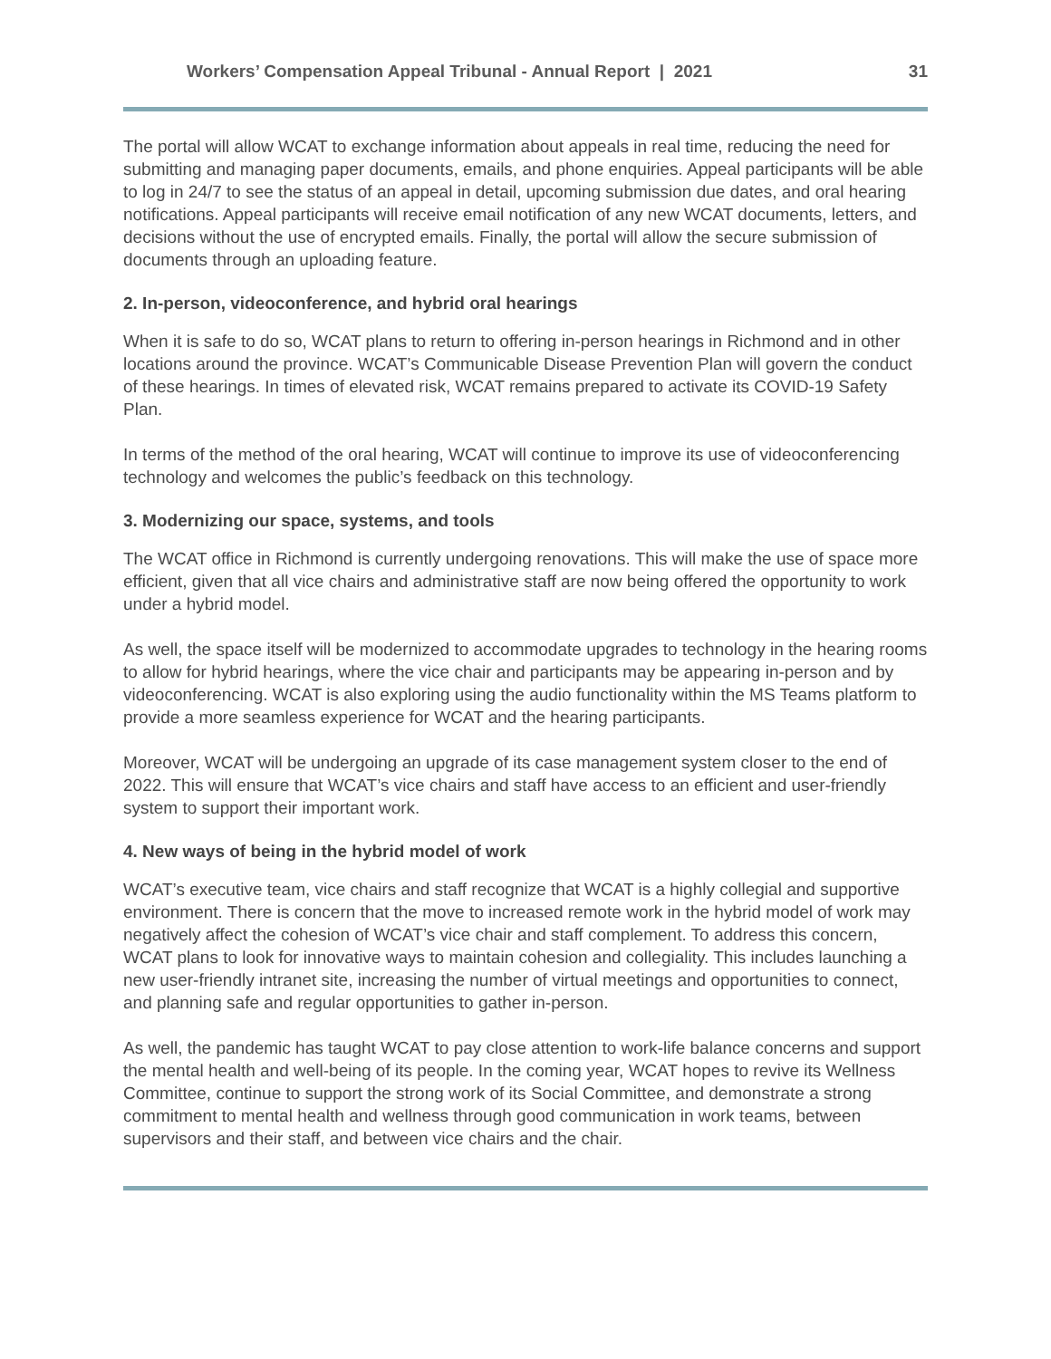Workers’ Compensation Appeal Tribunal - Annual Report | 2021 31
The portal will allow WCAT to exchange information about appeals in real time, reducing the need for submitting and managing paper documents, emails, and phone enquiries. Appeal participants will be able to log in 24/7 to see the status of an appeal in detail, upcoming submission due dates, and oral hearing notifications. Appeal participants will receive email notification of any new WCAT documents, letters, and decisions without the use of encrypted emails. Finally, the portal will allow the secure submission of documents through an uploading feature.
2. In-person, videoconference, and hybrid oral hearings
When it is safe to do so, WCAT plans to return to offering in-person hearings in Richmond and in other locations around the province. WCAT’s Communicable Disease Prevention Plan will govern the conduct of these hearings. In times of elevated risk, WCAT remains prepared to activate its COVID-19 Safety Plan.
In terms of the method of the oral hearing, WCAT will continue to improve its use of videoconferencing technology and welcomes the public’s feedback on this technology.
3. Modernizing our space, systems, and tools
The WCAT office in Richmond is currently undergoing renovations. This will make the use of space more efficient, given that all vice chairs and administrative staff are now being offered the opportunity to work under a hybrid model.
As well, the space itself will be modernized to accommodate upgrades to technology in the hearing rooms to allow for hybrid hearings, where the vice chair and participants may be appearing in-person and by videoconferencing. WCAT is also exploring using the audio functionality within the MS Teams platform to provide a more seamless experience for WCAT and the hearing participants.
Moreover, WCAT will be undergoing an upgrade of its case management system closer to the end of 2022. This will ensure that WCAT’s vice chairs and staff have access to an efficient and user-friendly system to support their important work.
4. New ways of being in the hybrid model of work
WCAT’s executive team, vice chairs and staff recognize that WCAT is a highly collegial and supportive environment. There is concern that the move to increased remote work in the hybrid model of work may negatively affect the cohesion of WCAT’s vice chair and staff complement. To address this concern, WCAT plans to look for innovative ways to maintain cohesion and collegiality. This includes launching a new user-friendly intranet site, increasing the number of virtual meetings and opportunities to connect, and planning safe and regular opportunities to gather in-person.
As well, the pandemic has taught WCAT to pay close attention to work-life balance concerns and support the mental health and well-being of its people. In the coming year, WCAT hopes to revive its Wellness Committee, continue to support the strong work of its Social Committee, and demonstrate a strong commitment to mental health and wellness through good communication in work teams, between supervisors and their staff, and between vice chairs and the chair.